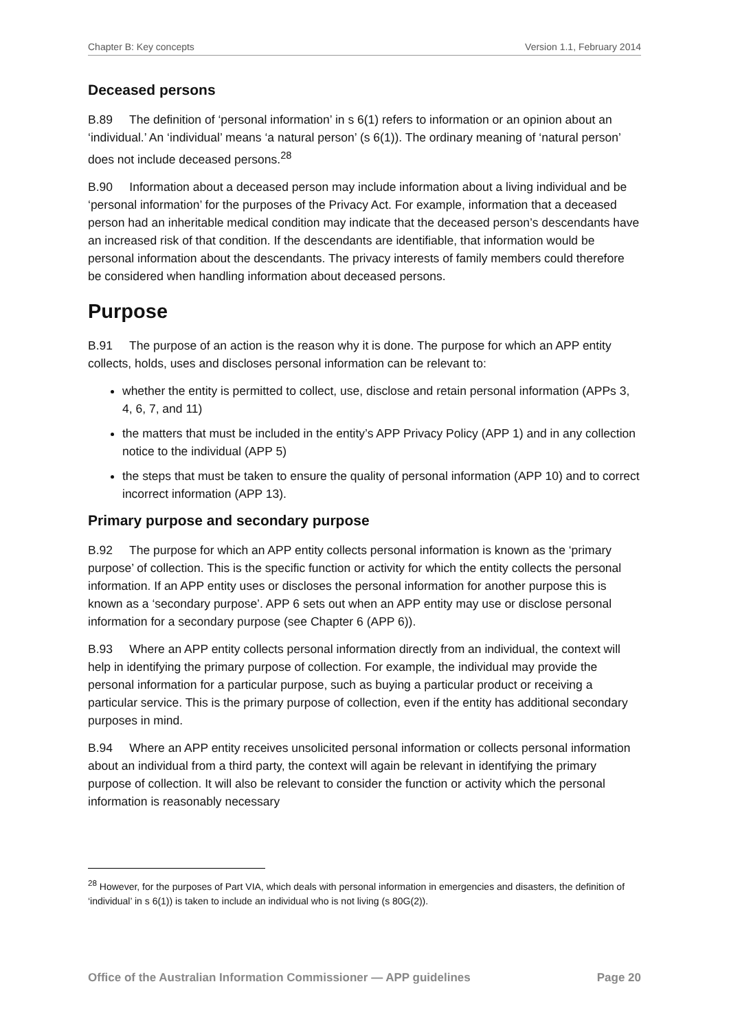Chapter B: Key concepts Version 1.1, February 2014
Deceased persons
B.89 The definition of ‘personal information’ in s 6(1) refers to information or an opinion about an ‘individual.’ An ‘individual’ means ‘a natural person’ (s 6(1)). The ordinary meaning of ‘natural person’ does not include deceased persons.<sup>28</sup>
B.90 Information about a deceased person may include information about a living individual and be ‘personal information’ for the purposes of the Privacy Act. For example, information that a deceased person had an inheritable medical condition may indicate that the deceased person’s descendants have an increased risk of that condition. If the descendants are identifiable, that information would be personal information about the descendants. The privacy interests of family members could therefore be considered when handling information about deceased persons.
Purpose
B.91 The purpose of an action is the reason why it is done. The purpose for which an APP entity collects, holds, uses and discloses personal information can be relevant to:
whether the entity is permitted to collect, use, disclose and retain personal information (APPs 3, 4, 6, 7, and 11)
the matters that must be included in the entity’s APP Privacy Policy (APP 1) and in any collection notice to the individual (APP 5)
the steps that must be taken to ensure the quality of personal information (APP 10) and to correct incorrect information (APP 13).
Primary purpose and secondary purpose
B.92 The purpose for which an APP entity collects personal information is known as the ‘primary purpose’ of collection. This is the specific function or activity for which the entity collects the personal information. If an APP entity uses or discloses the personal information for another purpose this is known as a ‘secondary purpose’. APP 6 sets out when an APP entity may use or disclose personal information for a secondary purpose (see Chapter 6 (APP 6)).
B.93 Where an APP entity collects personal information directly from an individual, the context will help in identifying the primary purpose of collection. For example, the individual may provide the personal information for a particular purpose, such as buying a particular product or receiving a particular service. This is the primary purpose of collection, even if the entity has additional secondary purposes in mind.
B.94 Where an APP entity receives unsolicited personal information or collects personal information about an individual from a third party, the context will again be relevant in identifying the primary purpose of collection. It will also be relevant to consider the function or activity which the personal information is reasonably necessary
<sup>28</sup> However, for the purposes of Part VIA, which deals with personal information in emergencies and disasters, the definition of ‘individual’ in s 6(1)) is taken to include an individual who is not living (s 80G(2)).
Office of the Australian Information Commissioner — APP guidelines Page 20